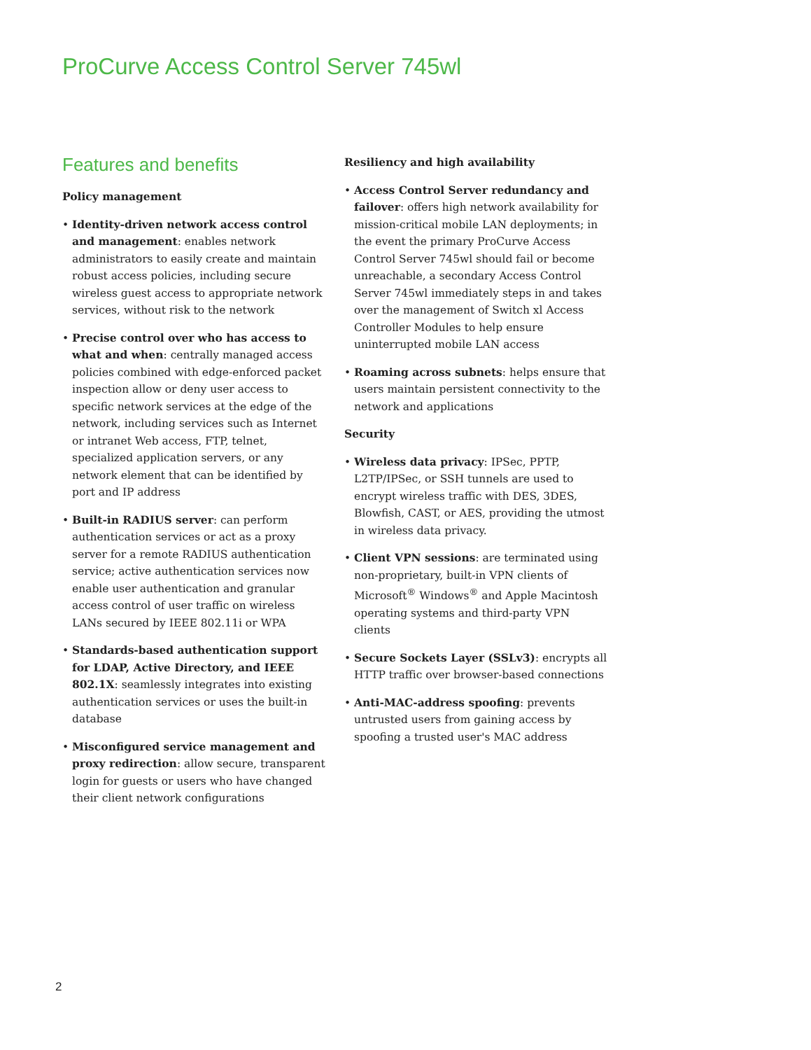ProCurve Access Control Server 745wl
Features and benefits
Policy management
• Identity-driven network access control and management: enables network administrators to easily create and maintain robust access policies, including secure wireless guest access to appropriate network services, without risk to the network
• Precise control over who has access to what and when: centrally managed access policies combined with edge-enforced packet inspection allow or deny user access to specific network services at the edge of the network, including services such as Internet or intranet Web access, FTP, telnet, specialized application servers, or any network element that can be identified by port and IP address
• Built-in RADIUS server: can perform authentication services or act as a proxy server for a remote RADIUS authentication service; active authentication services now enable user authentication and granular access control of user traffic on wireless LANs secured by IEEE 802.11i or WPA
• Standards-based authentication support for LDAP, Active Directory, and IEEE 802.1X: seamlessly integrates into existing authentication services or uses the built-in database
• Misconfigured service management and proxy redirection: allow secure, transparent login for guests or users who have changed their client network configurations
Resiliency and high availability
• Access Control Server redundancy and failover: offers high network availability for mission-critical mobile LAN deployments; in the event the primary ProCurve Access Control Server 745wl should fail or become unreachable, a secondary Access Control Server 745wl immediately steps in and takes over the management of Switch xl Access Controller Modules to help ensure uninterrupted mobile LAN access
• Roaming across subnets: helps ensure that users maintain persistent connectivity to the network and applications
Security
• Wireless data privacy: IPSec, PPTP, L2TP/IPSec, or SSH tunnels are used to encrypt wireless traffic with DES, 3DES, Blowfish, CAST, or AES, providing the utmost in wireless data privacy.
• Client VPN sessions: are terminated using non-proprietary, built-in VPN clients of Microsoft<sup>®</sup> Windows<sup>®</sup> and Apple Macintosh operating systems and third-party VPN clients
• Secure Sockets Layer (SSLv3): encrypts all HTTP traffic over browser-based connections
• Anti-MAC-address spoofing: prevents untrusted users from gaining access by spoofing a trusted user's MAC address
2